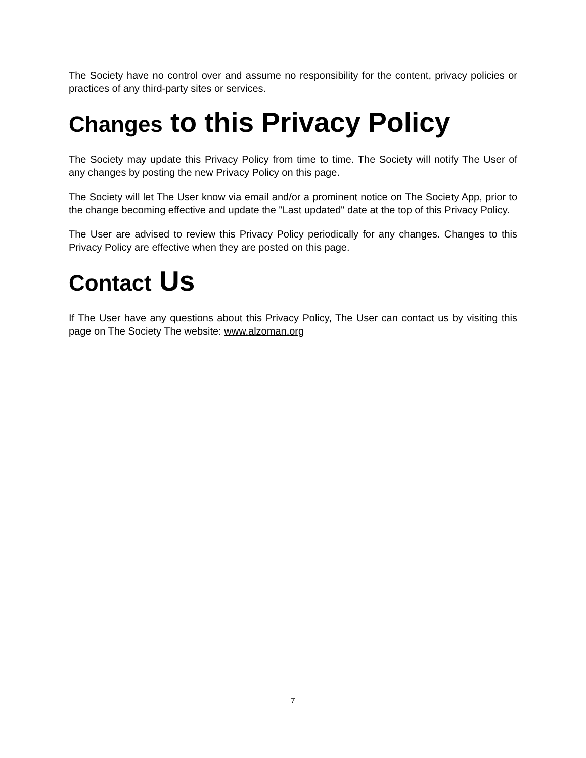The Society have no control over and assume no responsibility for the content, privacy policies or practices of any third-party sites or services.
Changes to this Privacy Policy
The Society may update this Privacy Policy from time to time. The Society will notify The User of any changes by posting the new Privacy Policy on this page.
The Society will let The User know via email and/or a prominent notice on The Society App, prior to the change becoming effective and update the "Last updated" date at the top of this Privacy Policy.
The User are advised to review this Privacy Policy periodically for any changes. Changes to this Privacy Policy are effective when they are posted on this page.
Contact Us
If The User have any questions about this Privacy Policy, The User can contact us by visiting this page on The Society The website: www.alzoman.org
7